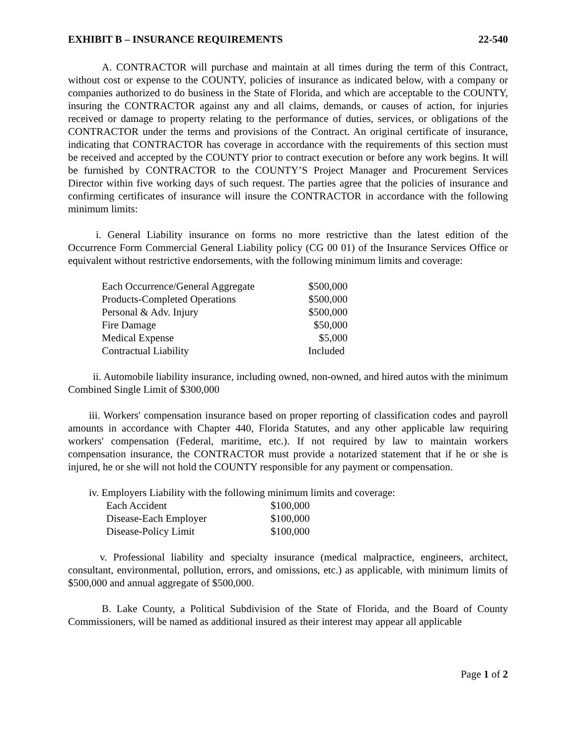EXHIBIT B – INSURANCE REQUIREMENTS 22-540
A. CONTRACTOR will purchase and maintain at all times during the term of this Contract, without cost or expense to the COUNTY, policies of insurance as indicated below, with a company or companies authorized to do business in the State of Florida, and which are acceptable to the COUNTY, insuring the CONTRACTOR against any and all claims, demands, or causes of action, for injuries received or damage to property relating to the performance of duties, services, or obligations of the CONTRACTOR under the terms and provisions of the Contract. An original certificate of insurance, indicating that CONTRACTOR has coverage in accordance with the requirements of this section must be received and accepted by the COUNTY prior to contract execution or before any work begins. It will be furnished by CONTRACTOR to the COUNTY’S Project Manager and Procurement Services Director within five working days of such request. The parties agree that the policies of insurance and confirming certificates of insurance will insure the CONTRACTOR in accordance with the following minimum limits:
i. General Liability insurance on forms no more restrictive than the latest edition of the Occurrence Form Commercial General Liability policy (CG 00 01) of the Insurance Services Office or equivalent without restrictive endorsements, with the following minimum limits and coverage:
| Each Occurrence/General Aggregate | $500,000 |
| Products-Completed Operations | $500,000 |
| Personal & Adv. Injury | $500,000 |
| Fire Damage | $50,000 |
| Medical Expense | $5,000 |
| Contractual Liability | Included |
ii. Automobile liability insurance, including owned, non-owned, and hired autos with the minimum Combined Single Limit of $300,000
iii. Workers' compensation insurance based on proper reporting of classification codes and payroll amounts in accordance with Chapter 440, Florida Statutes, and any other applicable law requiring workers' compensation (Federal, maritime, etc.). If not required by law to maintain workers compensation insurance, the CONTRACTOR must provide a notarized statement that if he or she is injured, he or she will not hold the COUNTY responsible for any payment or compensation.
iv. Employers Liability with the following minimum limits and coverage:
| Each Accident | $100,000 |
| Disease-Each Employer | $100,000 |
| Disease-Policy Limit | $100,000 |
v. Professional liability and specialty insurance (medical malpractice, engineers, architect, consultant, environmental, pollution, errors, and omissions, etc.) as applicable, with minimum limits of $500,000 and annual aggregate of $500,000.
B. Lake County, a Political Subdivision of the State of Florida, and the Board of County Commissioners, will be named as additional insured as their interest may appear all applicable
Page 1 of 2